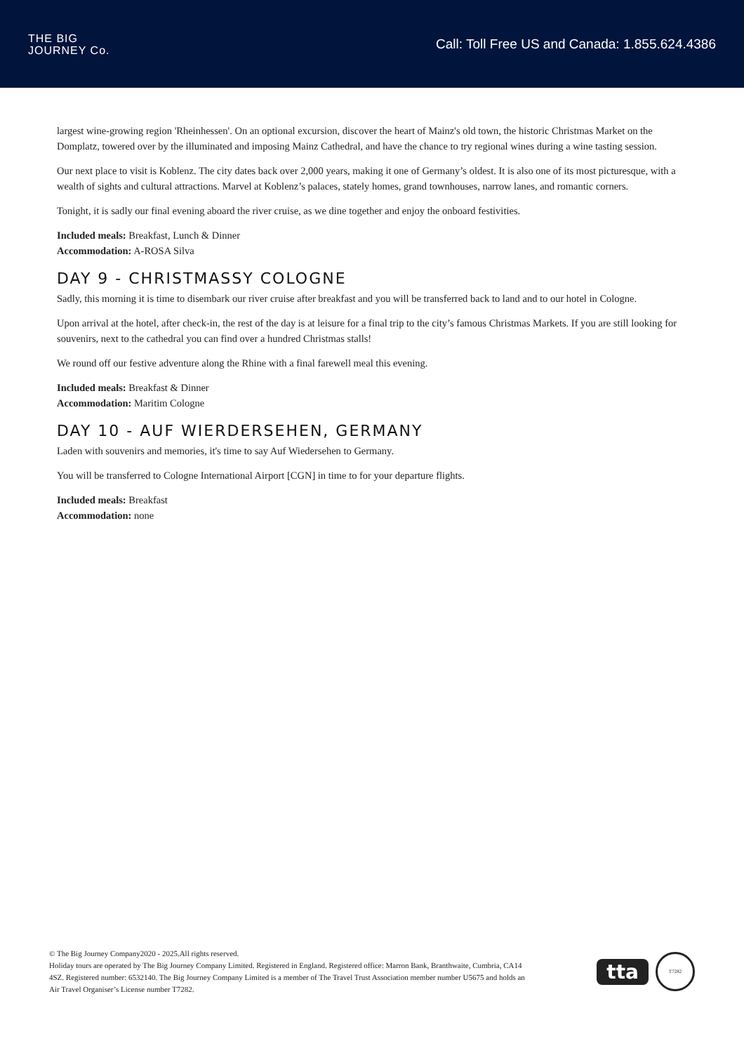THE BIG
JOURNEY Co.
Call: Toll Free US and Canada: 1.855.624.4386
largest wine-growing region 'Rheinhessen'. On an optional excursion, discover the heart of Mainz's old town, the historic Christmas Market on the Domplatz, towered over by the illuminated and imposing Mainz Cathedral, and have the chance to try regional wines during a wine tasting session.
Our next place to visit is Koblenz. The city dates back over 2,000 years, making it one of Germany’s oldest. It is also one of its most picturesque, with a wealth of sights and cultural attractions. Marvel at Koblenz’s palaces, stately homes, grand townhouses, narrow lanes, and romantic corners.
Tonight, it is sadly our final evening aboard the river cruise, as we dine together and enjoy the onboard festivities.
Included meals: Breakfast, Lunch & Dinner
Accommodation: A-ROSA Silva
DAY 9 - CHRISTMASSY COLOGNE
Sadly, this morning it is time to disembark our river cruise after breakfast and you will be transferred back to land and to our hotel in Cologne.
Upon arrival at the hotel, after check-in, the rest of the day is at leisure for a final trip to the city’s famous Christmas Markets. If you are still looking for souvenirs, next to the cathedral you can find over a hundred Christmas stalls!
We round off our festive adventure along the Rhine with a final farewell meal this evening.
Included meals: Breakfast & Dinner
Accommodation: Maritim Cologne
DAY 10 - AUF WIERDERSEHEN, GERMANY
Laden with souvenirs and memories, it's time to say Auf Wiedersehen to Germany.
You will be transferred to Cologne International Airport [CGN] in time to for your departure flights.
Included meals: Breakfast
Accommodation: none
© The Big Journey Company2020 - 2025.All rights reserved.
Holiday tours are operated by The Big Journey Company Limited. Registered in England. Registered office: Marron Bank, Branthwaite, Cumbria, CA14 4SZ. Registered number: 6532140. The Big Journey Company Limited is a member of The Travel Trust Association member number U5675 and holds an Air Travel Organiser’s License number T7282.
tta
T7282